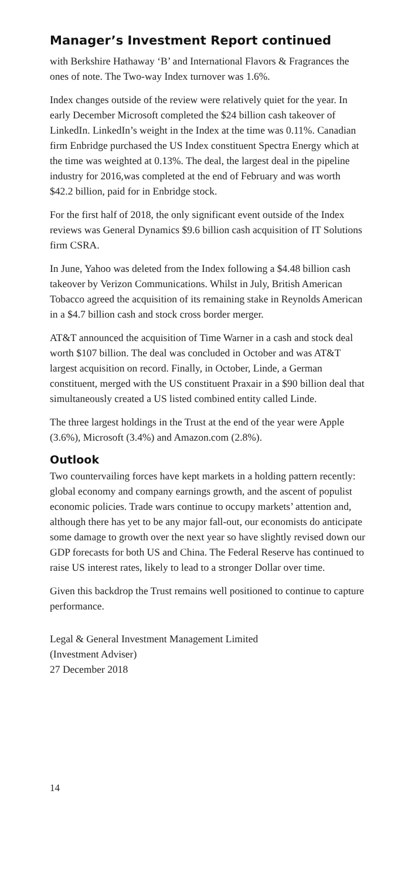Manager’s Investment Report continued
with Berkshire Hathaway ‘B’ and International Flavors & Fragrances the ones of note. The Two-way Index turnover was 1.6%.
Index changes outside of the review were relatively quiet for the year. In early December Microsoft completed the $24 billion cash takeover of LinkedIn. LinkedIn’s weight in the Index at the time was 0.11%. Canadian firm Enbridge purchased the US Index constituent Spectra Energy which at the time was weighted at 0.13%. The deal, the largest deal in the pipeline industry for 2016,was completed at the end of February and was worth $42.2 billion, paid for in Enbridge stock.
For the first half of 2018, the only significant event outside of the Index reviews was General Dynamics $9.6 billion cash acquisition of IT Solutions firm CSRA.
In June, Yahoo was deleted from the Index following a $4.48 billion cash takeover by Verizon Communications. Whilst in July, British American Tobacco agreed the acquisition of its remaining stake in Reynolds American in a $4.7 billion cash and stock cross border merger.
AT&T announced the acquisition of Time Warner in a cash and stock deal worth $107 billion. The deal was concluded in October and was AT&T largest acquisition on record. Finally, in October, Linde, a German constituent, merged with the US constituent Praxair in a $90 billion deal that simultaneously created a US listed combined entity called Linde.
The three largest holdings in the Trust at the end of the year were Apple (3.6%), Microsoft (3.4%) and Amazon.com (2.8%).
Outlook
Two countervailing forces have kept markets in a holding pattern recently: global economy and company earnings growth, and the ascent of populist economic policies. Trade wars continue to occupy markets’ attention and, although there has yet to be any major fall-out, our economists do anticipate some damage to growth over the next year so have slightly revised down our GDP forecasts for both US and China. The Federal Reserve has continued to raise US interest rates, likely to lead to a stronger Dollar over time.
Given this backdrop the Trust remains well positioned to continue to capture performance.
Legal & General Investment Management Limited
(Investment Adviser)
27 December 2018
14